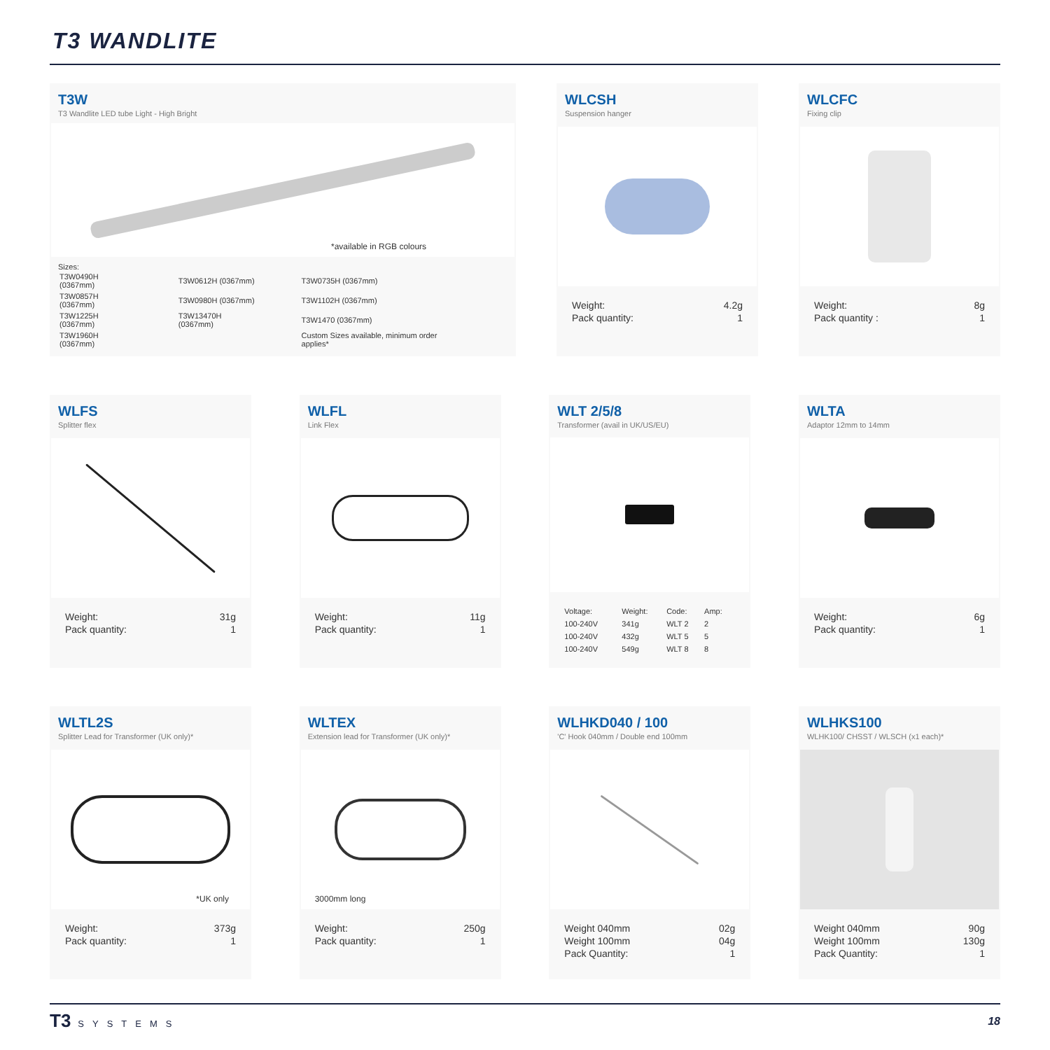T3 WANDLITE
T3W
T3 Wandlite LED tube Light - High Bright
*available in RGB colours
Sizes:
| T3W0490H (0367mm) | T3W0612H (0367mm) | T3W0735H (0367mm) |
| T3W0857H (0367mm) | T3W0980H (0367mm) | T3W1102H (0367mm) |
| T3W1225H (0367mm) | T3W13470H (0367mm) | T3W1470 (0367mm) |
| T3W1960H (0367mm) | | Custom Sizes available, minimum order applies* |
WLCSH
Suspension hanger
| Weight: | 4.2g |
| Pack quantity: | 1 |
WLCFC
Fixing clip
| Weight: | 8g |
| Pack quantity : | 1 |
WLFS
Splitter flex
| Weight: | 31g |
| Pack quantity: | 1 |
WLFL
Link Flex
| Weight: | 11g |
| Pack quantity: | 1 |
WLT 2/5/8
Transformer (avail in UK/US/EU)
| Voltage: | Weight: | Code: | Amp: |
| --- | --- | --- | --- |
| 100-240V | 341g | WLT 2 | 2 |
| 100-240V | 432g | WLT 5 | 5 |
| 100-240V | 549g | WLT 8 | 8 |
WLTA
Adaptor 12mm to 14mm
| Weight: | 6g |
| Pack quantity: | 1 |
WLTL2S
Splitter Lead for Transformer (UK only)*
*UK only
| Weight: | 373g |
| Pack quantity: | 1 |
WLTEX
Extension lead for Transformer (UK only)*
3000mm long
| Weight: | 250g |
| Pack quantity: | 1 |
WLHKD040 / 100
'C' Hook 040mm / Double end 100mm
| Weight 040mm | 02g |
| Weight 100mm | 04g |
| Pack Quantity: | 1 |
WLHKS100
WLHK100/ CHSST / WLSCH (x1 each)*
| Weight 040mm | 90g |
| Weight 100mm | 130g |
| Pack Quantity: | 1 |
T3 SYSTEMS
18